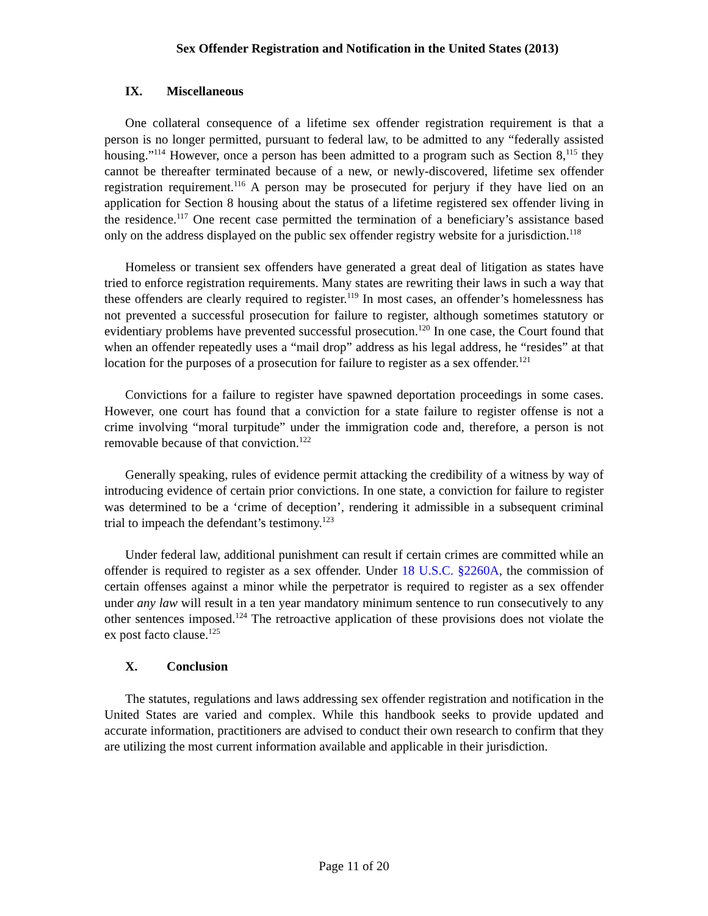Sex Offender Registration and Notification in the United States (2013)
IX. Miscellaneous
One collateral consequence of a lifetime sex offender registration requirement is that a person is no longer permitted, pursuant to federal law, to be admitted to any “federally assisted housing.”<sup>114</sup> However, once a person has been admitted to a program such as Section 8,<sup>115</sup> they cannot be thereafter terminated because of a new, or newly-discovered, lifetime sex offender registration requirement.<sup>116</sup> A person may be prosecuted for perjury if they have lied on an application for Section 8 housing about the status of a lifetime registered sex offender living in the residence.<sup>117</sup> One recent case permitted the termination of a beneficiary’s assistance based only on the address displayed on the public sex offender registry website for a jurisdiction.<sup>118</sup>
Homeless or transient sex offenders have generated a great deal of litigation as states have tried to enforce registration requirements. Many states are rewriting their laws in such a way that these offenders are clearly required to register.<sup>119</sup> In most cases, an offender’s homelessness has not prevented a successful prosecution for failure to register, although sometimes statutory or evidentiary problems have prevented successful prosecution.<sup>120</sup> In one case, the Court found that when an offender repeatedly uses a “mail drop” address as his legal address, he “resides” at that location for the purposes of a prosecution for failure to register as a sex offender.<sup>121</sup>
Convictions for a failure to register have spawned deportation proceedings in some cases. However, one court has found that a conviction for a state failure to register offense is not a crime involving “moral turpitude” under the immigration code and, therefore, a person is not removable because of that conviction.<sup>122</sup>
Generally speaking, rules of evidence permit attacking the credibility of a witness by way of introducing evidence of certain prior convictions. In one state, a conviction for failure to register was determined to be a ‘crime of deception’, rendering it admissible in a subsequent criminal trial to impeach the defendant’s testimony.<sup>123</sup>
Under federal law, additional punishment can result if certain crimes are committed while an offender is required to register as a sex offender. Under 18 U.S.C. §2260A, the commission of certain offenses against a minor while the perpetrator is required to register as a sex offender under any law will result in a ten year mandatory minimum sentence to run consecutively to any other sentences imposed.<sup>124</sup> The retroactive application of these provisions does not violate the ex post facto clause.<sup>125</sup>
X. Conclusion
The statutes, regulations and laws addressing sex offender registration and notification in the United States are varied and complex. While this handbook seeks to provide updated and accurate information, practitioners are advised to conduct their own research to confirm that they are utilizing the most current information available and applicable in their jurisdiction.
Page 11 of 20